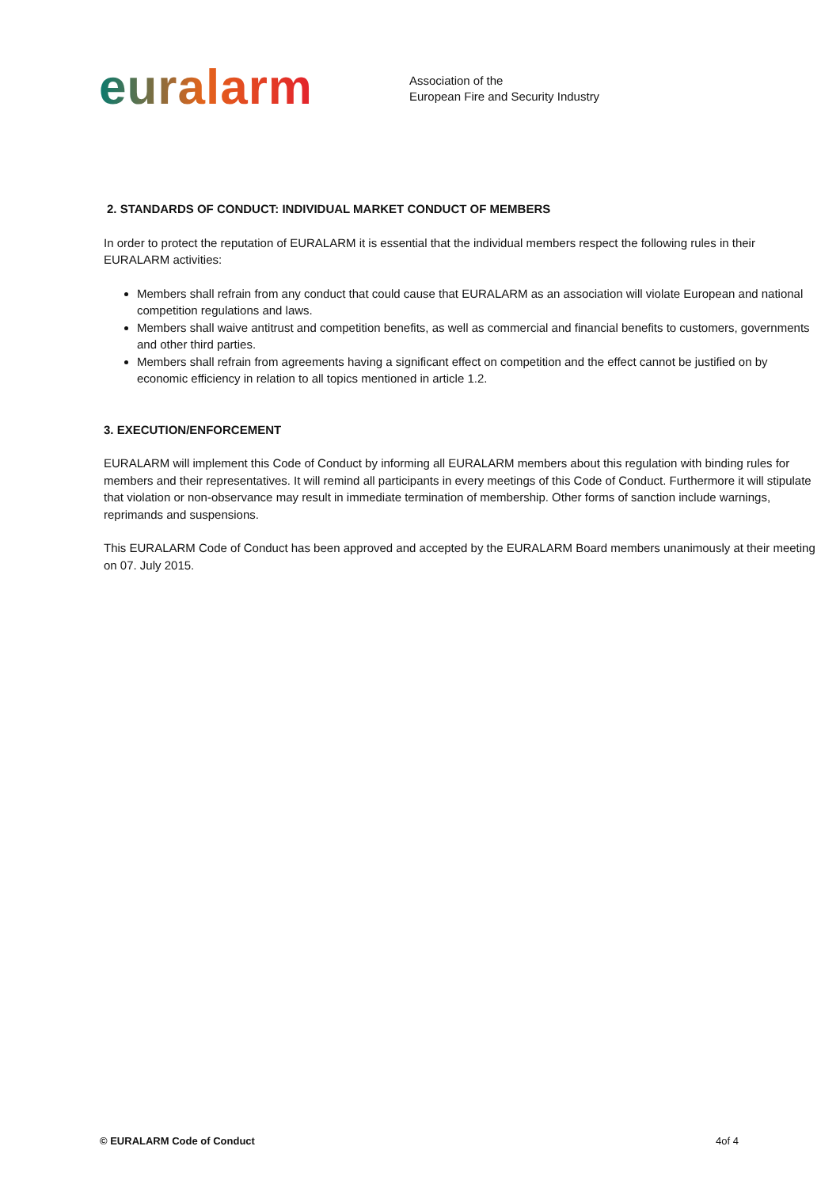euralarm
Association of the
European Fire and Security Industry
2. STANDARDS OF CONDUCT: INDIVIDUAL MARKET CONDUCT OF MEMBERS
In order to protect the reputation of EURALARM it is essential that the individual members respect the following rules in their EURALARM activities:
Members shall refrain from any conduct that could cause that EURALARM as an association will violate European and national competition regulations and laws.
Members shall waive antitrust and competition benefits, as well as commercial and financial benefits to customers, governments and other third parties.
Members shall refrain from agreements having a significant effect on competition and the effect cannot be justified on by economic efficiency in relation to all topics mentioned in article 1.2.
3. EXECUTION/ENFORCEMENT
EURALARM will implement this Code of Conduct by informing all EURALARM members about this regulation with binding rules for members and their representatives. It will remind all participants in every meetings of this Code of Conduct. Furthermore it will stipulate that violation or non-observance may result in immediate termination of membership. Other forms of sanction include warnings, reprimands and suspensions.
This EURALARM Code of Conduct has been approved and accepted by the EURALARM Board members unanimously at their meeting on 07. July 2015.
© EURALARM Code of Conduct 4of 4